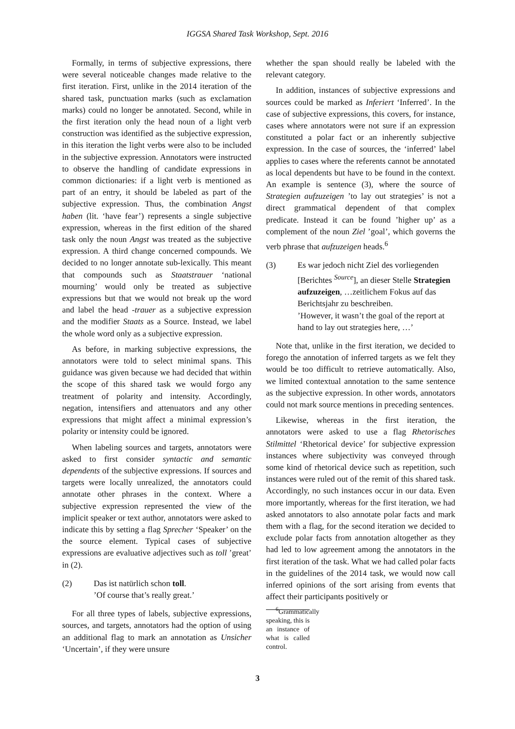IGGSA Shared Task Workshop, Sept. 2016
Formally, in terms of subjective expressions, there were several noticeable changes made relative to the first iteration. First, unlike in the 2014 iteration of the shared task, punctuation marks (such as exclamation marks) could no longer be annotated. Second, while in the first iteration only the head noun of a light verb construction was identified as the subjective expression, in this iteration the light verbs were also to be included in the subjective expression. Annotators were instructed to observe the handling of candidate expressions in common dictionaries: if a light verb is mentioned as part of an entry, it should be labeled as part of the subjective expression. Thus, the combination Angst haben (lit. ‘have fear’) represents a single subjective expression, whereas in the first edition of the shared task only the noun Angst was treated as the subjective expression. A third change concerned compounds. We decided to no longer annotate sub-lexically. This meant that compounds such as Staatstrauer ‘national mourning’ would only be treated as subjective expressions but that we would not break up the word and label the head -trauer as a subjective expression and the modifier Staats as a Source. Instead, we label the whole word only as a subjective expression.
As before, in marking subjective expressions, the annotators were told to select minimal spans. This guidance was given because we had decided that within the scope of this shared task we would forgo any treatment of polarity and intensity. Accordingly, negation, intensifiers and attenuators and any other expressions that might affect a minimal expression’s polarity or intensity could be ignored.
When labeling sources and targets, annotators were asked to first consider syntactic and semantic dependents of the subjective expressions. If sources and targets were locally unrealized, the annotators could annotate other phrases in the context. Where a subjective expression represented the view of the implicit speaker or text author, annotators were asked to indicate this by setting a flag Sprecher ‘Speaker’ on the the source element. Typical cases of subjective expressions are evaluative adjectives such as toll ’great’ in (2).
(2) Das ist natürlich schon toll.
’Of course that’s really great.’
For all three types of labels, subjective expressions, sources, and targets, annotators had the option of using an additional flag to mark an annotation as Unsicher ‘Uncertain’, if they were unsure
whether the span should really be labeled with the relevant category.
In addition, instances of subjective expressions and sources could be marked as Inferiert ‘Inferred’. In the case of subjective expressions, this covers, for instance, cases where annotators were not sure if an expression constituted a polar fact or an inherently subjective expression. In the case of sources, the ‘inferred’ label applies to cases where the referents cannot be annotated as local dependents but have to be found in the context. An example is sentence (3), where the source of Strategien aufzuzeigen ’to lay out strategies’ is not a direct grammatical dependent of that complex predicate. Instead it can be found ’higher up’ as a complement of the noun Ziel ’goal’, which governs the verb phrase that aufzuzeigen heads.<sup>6</sup>
(3) Es war jedoch nicht Ziel des vorliegenden [Berichtes <sup>Source</sup>], an dieser Stelle Strategien aufzuzeigen, …zeitlichem Fokus auf das Berichtsjahr zu beschreiben.
’However, it wasn’t the goal of the report at hand to lay out strategies here, …’
Note that, unlike in the first iteration, we decided to forego the annotation of inferred targets as we felt they would be too difficult to retrieve automatically. Also, we limited contextual annotation to the same sentence as the subjective expression. In other words, annotators could not mark source mentions in preceding sentences.
Likewise, whereas in the first iteration, the annotators were asked to use a flag Rhetorisches Stilmittel ‘Rhetorical device’ for subjective expression instances where subjectivity was conveyed through some kind of rhetorical device such as repetition, such instances were ruled out of the remit of this shared task. Accordingly, no such instances occur in our data. Even more importantly, whereas for the first iteration, we had asked annotators to also annotate polar facts and mark them with a flag, for the second iteration we decided to exclude polar facts from annotation altogether as they had led to low agreement among the annotators in the first iteration of the task. What we had called polar facts in the guidelines of the 2014 task, we would now call inferred opinions of the sort arising from events that affect their participants positively or
<sup>6</sup> Grammatically speaking, this is an instance of what is called control.
3